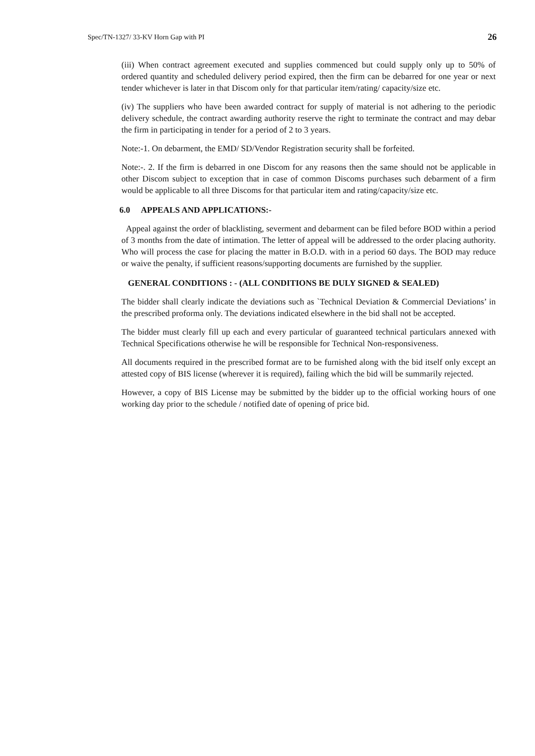Spec/TN-1327/ 33-KV Horn Gap with PI 26
(iii) When contract agreement executed and supplies commenced but could supply only up to 50% of ordered quantity and scheduled delivery period expired, then the firm can be debarred for one year or next tender whichever is later in that Discom only for that particular item/rating/ capacity/size etc.
(iv) The suppliers who have been awarded contract for supply of material is not adhering to the periodic delivery schedule, the contract awarding authority reserve the right to terminate the contract and may debar the firm in participating in tender for a period of 2 to 3 years.
Note:-1. On debarment, the EMD/ SD/Vendor Registration security shall be forfeited.
Note:-. 2. If the firm is debarred in one Discom for any reasons then the same should not be applicable in other Discom subject to exception that in case of common Discoms purchases such debarment of a firm would be applicable to all three Discoms for that particular item and rating/capacity/size etc.
6.0 APPEALS AND APPLICATIONS:-
Appeal against the order of blacklisting, severment and debarment can be filed before BOD within a period of 3 months from the date of intimation. The letter of appeal will be addressed to the order placing authority. Who will process the case for placing the matter in B.O.D. with in a period 60 days. The BOD may reduce or waive the penalty, if sufficient reasons/supporting documents are furnished by the supplier.
GENERAL CONDITIONS : - (ALL CONDITIONS BE DULY SIGNED & SEALED)
The bidder shall clearly indicate the deviations such as `Technical Deviation & Commercial Deviations’ in the prescribed proforma only. The deviations indicated elsewhere in the bid shall not be accepted.
The bidder must clearly fill up each and every particular of guaranteed technical particulars annexed with Technical Specifications otherwise he will be responsible for Technical Non-responsiveness.
All documents required in the prescribed format are to be furnished along with the bid itself only except an attested copy of BIS license (wherever it is required), failing which the bid will be summarily rejected.
However, a copy of BIS License may be submitted by the bidder up to the official working hours of one working day prior to the schedule / notified date of opening of price bid.